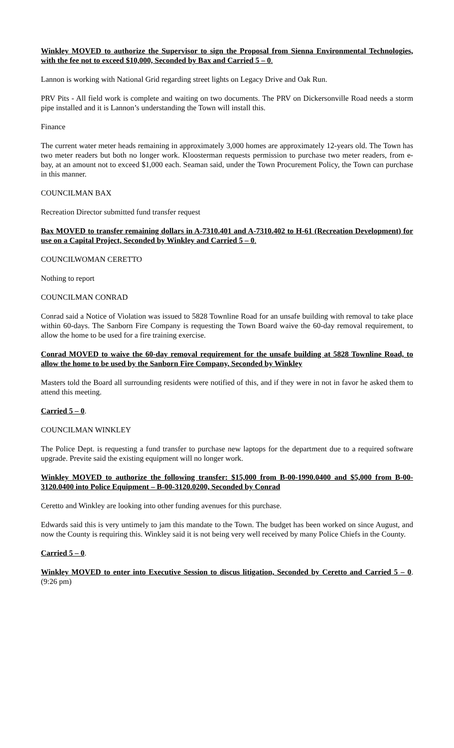Winkley MOVED to authorize the Supervisor to sign the Proposal from Sienna Environmental Technologies, with the fee not to exceed $10,000, Seconded by Bax and Carried 5 – 0.
Lannon is working with National Grid regarding street lights on Legacy Drive and Oak Run.
PRV Pits - All field work is complete and waiting on two documents. The PRV on Dickersonville Road needs a storm pipe installed and it is Lannon’s understanding the Town will install this.
Finance
The current water meter heads remaining in approximately 3,000 homes are approximately 12-years old. The Town has two meter readers but both no longer work. Kloosterman requests permission to purchase two meter readers, from e-bay, at an amount not to exceed $1,000 each. Seaman said, under the Town Procurement Policy, the Town can purchase in this manner.
COUNCILMAN BAX
Recreation Director submitted fund transfer request
Bax MOVED to transfer remaining dollars in A-7310.401 and A-7310.402 to H-61 (Recreation Development) for use on a Capital Project, Seconded by Winkley and Carried 5 – 0.
COUNCILWOMAN CERETTO
Nothing to report
COUNCILMAN CONRAD
Conrad said a Notice of Violation was issued to 5828 Townline Road for an unsafe building with removal to take place within 60-days. The Sanborn Fire Company is requesting the Town Board waive the 60-day removal requirement, to allow the home to be used for a fire training exercise.
Conrad MOVED to waive the 60-day removal requirement for the unsafe building at 5828 Townline Road, to allow the home to be used by the Sanborn Fire Company, Seconded by Winkley
Masters told the Board all surrounding residents were notified of this, and if they were in not in favor he asked them to attend this meeting.
Carried 5 – 0.
COUNCILMAN WINKLEY
The Police Dept. is requesting a fund transfer to purchase new laptops for the department due to a required software upgrade. Previte said the existing equipment will no longer work.
Winkley MOVED to authorize the following transfer: $15,000 from B-00-1990.0400 and $5,000 from B-00-3120.0400 into Police Equipment – B-00-3120.0200, Seconded by Conrad
Ceretto and Winkley are looking into other funding avenues for this purchase.
Edwards said this is very untimely to jam this mandate to the Town. The budget has been worked on since August, and now the County is requiring this. Winkley said it is not being very well received by many Police Chiefs in the County.
Carried 5 – 0.
Winkley MOVED to enter into Executive Session to discus litigation, Seconded by Ceretto and Carried 5 – 0. (9:26 pm)